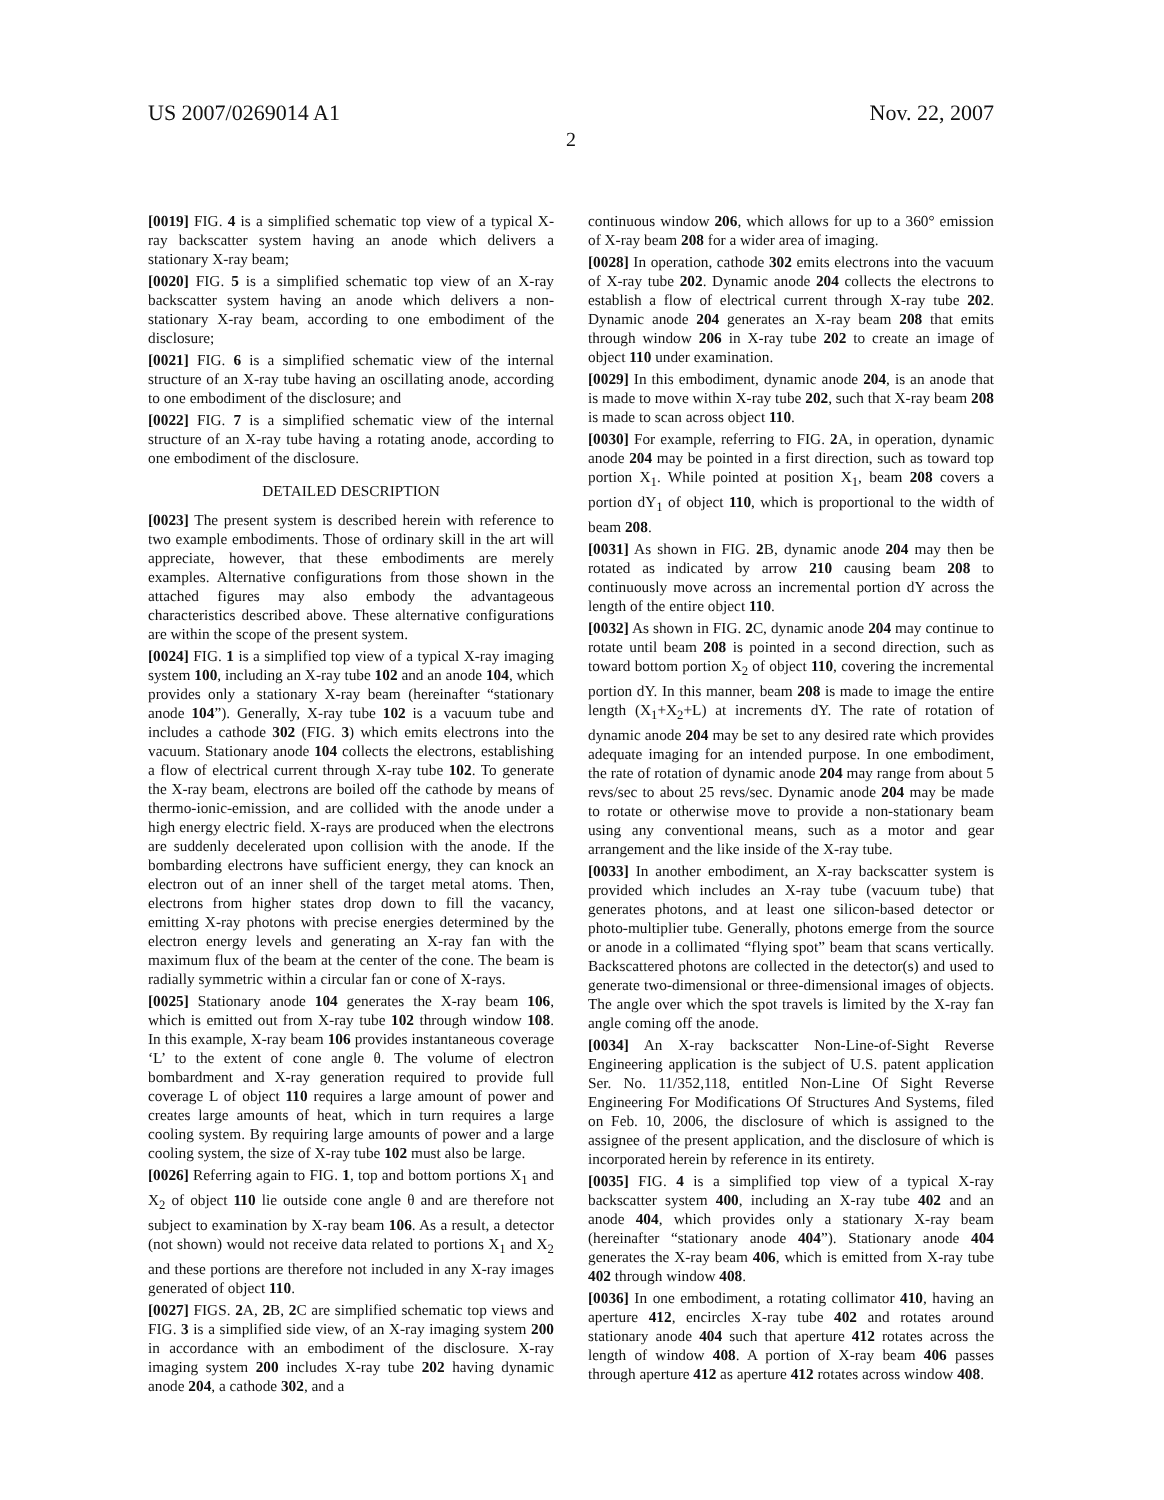US 2007/0269014 A1 Nov. 22, 2007
2
[0019] FIG. 4 is a simplified schematic top view of a typical X-ray backscatter system having an anode which delivers a stationary X-ray beam;
[0020] FIG. 5 is a simplified schematic top view of an X-ray backscatter system having an anode which delivers a non-stationary X-ray beam, according to one embodiment of the disclosure;
[0021] FIG. 6 is a simplified schematic view of the internal structure of an X-ray tube having an oscillating anode, according to one embodiment of the disclosure; and
[0022] FIG. 7 is a simplified schematic view of the internal structure of an X-ray tube having a rotating anode, according to one embodiment of the disclosure.
DETAILED DESCRIPTION
[0023] The present system is described herein with reference to two example embodiments. Those of ordinary skill in the art will appreciate, however, that these embodiments are merely examples. Alternative configurations from those shown in the attached figures may also embody the advantageous characteristics described above. These alternative configurations are within the scope of the present system.
[0024] FIG. 1 is a simplified top view of a typical X-ray imaging system 100, including an X-ray tube 102 and an anode 104, which provides only a stationary X-ray beam (hereinafter “stationary anode 104”). Generally, X-ray tube 102 is a vacuum tube and includes a cathode 302 (FIG. 3) which emits electrons into the vacuum. Stationary anode 104 collects the electrons, establishing a flow of electrical current through X-ray tube 102. To generate the X-ray beam, electrons are boiled off the cathode by means of thermo-ionic-emission, and are collided with the anode under a high energy electric field. X-rays are produced when the electrons are suddenly decelerated upon collision with the anode. If the bombarding electrons have sufficient energy, they can knock an electron out of an inner shell of the target metal atoms. Then, electrons from higher states drop down to fill the vacancy, emitting X-ray photons with precise energies determined by the electron energy levels and generating an X-ray fan with the maximum flux of the beam at the center of the cone. The beam is radially symmetric within a circular fan or cone of X-rays.
[0025] Stationary anode 104 generates the X-ray beam 106, which is emitted out from X-ray tube 102 through window 108. In this example, X-ray beam 106 provides instantaneous coverage ‘L’ to the extent of cone angle θ. The volume of electron bombardment and X-ray generation required to provide full coverage L of object 110 requires a large amount of power and creates large amounts of heat, which in turn requires a large cooling system. By requiring large amounts of power and a large cooling system, the size of X-ray tube 102 must also be large.
[0026] Referring again to FIG. 1, top and bottom portions X<sub>1</sub> and X<sub>2</sub> of object 110 lie outside cone angle θ and are therefore not subject to examination by X-ray beam 106. As a result, a detector (not shown) would not receive data related to portions X<sub>1</sub> and X<sub>2</sub> and these portions are therefore not included in any X-ray images generated of object 110.
[0027] FIGS. 2 A, 2 B, 2 C are simplified schematic top views and FIG. 3 is a simplified side view, of an X-ray imaging system 200 in accordance with an embodiment of the disclosure. X-ray imaging system 200 includes X-ray tube 202 having dynamic anode 204, a cathode 302, and a
continuous window 206, which allows for up to a 360° emission of X-ray beam 208 for a wider area of imaging.
[0028] In operation, cathode 302 emits electrons into the vacuum of X-ray tube 202. Dynamic anode 204 collects the electrons to establish a flow of electrical current through X-ray tube 202. Dynamic anode 204 generates an X-ray beam 208 that emits through window 206 in X-ray tube 202 to create an image of object 110 under examination.
[0029] In this embodiment, dynamic anode 204, is an anode that is made to move within X-ray tube 202, such that X-ray beam 208 is made to scan across object 110.
[0030] For example, referring to FIG. 2 A, in operation, dynamic anode 204 may be pointed in a first direction, such as toward top portion X<sub>1</sub>. While pointed at position X<sub>1</sub>, beam 208 covers a portion dY<sub>1</sub> of object 110, which is proportional to the width of beam 208.
[0031] As shown in FIG. 2 B, dynamic anode 204 may then be rotated as indicated by arrow 210 causing beam 208 to continuously move across an incremental portion dY across the length of the entire object 110.
[0032] As shown in FIG. 2 C, dynamic anode 204 may continue to rotate until beam 208 is pointed in a second direction, such as toward bottom portion X<sub>2</sub> of object 110, covering the incremental portion dY. In this manner, beam 208 is made to image the entire length (X<sub>1</sub>+X<sub>2</sub>+L) at increments dY. The rate of rotation of dynamic anode 204 may be set to any desired rate which provides adequate imaging for an intended purpose. In one embodiment, the rate of rotation of dynamic anode 204 may range from about 5 revs/sec to about 25 revs/sec. Dynamic anode 204 may be made to rotate or otherwise move to provide a non-stationary beam using any conventional means, such as a motor and gear arrangement and the like inside of the X-ray tube.
[0033] In another embodiment, an X-ray backscatter system is provided which includes an X-ray tube (vacuum tube) that generates photons, and at least one silicon-based detector or photo-multiplier tube. Generally, photons emerge from the source or anode in a collimated “flying spot” beam that scans vertically. Backscattered photons are collected in the detector(s) and used to generate two-dimensional or three-dimensional images of objects. The angle over which the spot travels is limited by the X-ray fan angle coming off the anode.
[0034] An X-ray backscatter Non-Line-of-Sight Reverse Engineering application is the subject of U.S. patent application Ser. No. 11/352,118, entitled Non-Line Of Sight Reverse Engineering For Modifications Of Structures And Systems, filed on Feb. 10, 2006, the disclosure of which is assigned to the assignee of the present application, and the disclosure of which is incorporated herein by reference in its entirety.
[0035] FIG. 4 is a simplified top view of a typical X-ray backscatter system 400, including an X-ray tube 402 and an anode 404, which provides only a stationary X-ray beam (hereinafter “stationary anode 404”). Stationary anode 404 generates the X-ray beam 406, which is emitted from X-ray tube 402 through window 408.
[0036] In one embodiment, a rotating collimator 410, having an aperture 412, encircles X-ray tube 402 and rotates around stationary anode 404 such that aperture 412 rotates across the length of window 408. A portion of X-ray beam 406 passes through aperture 412 as aperture 412 rotates across window 408.